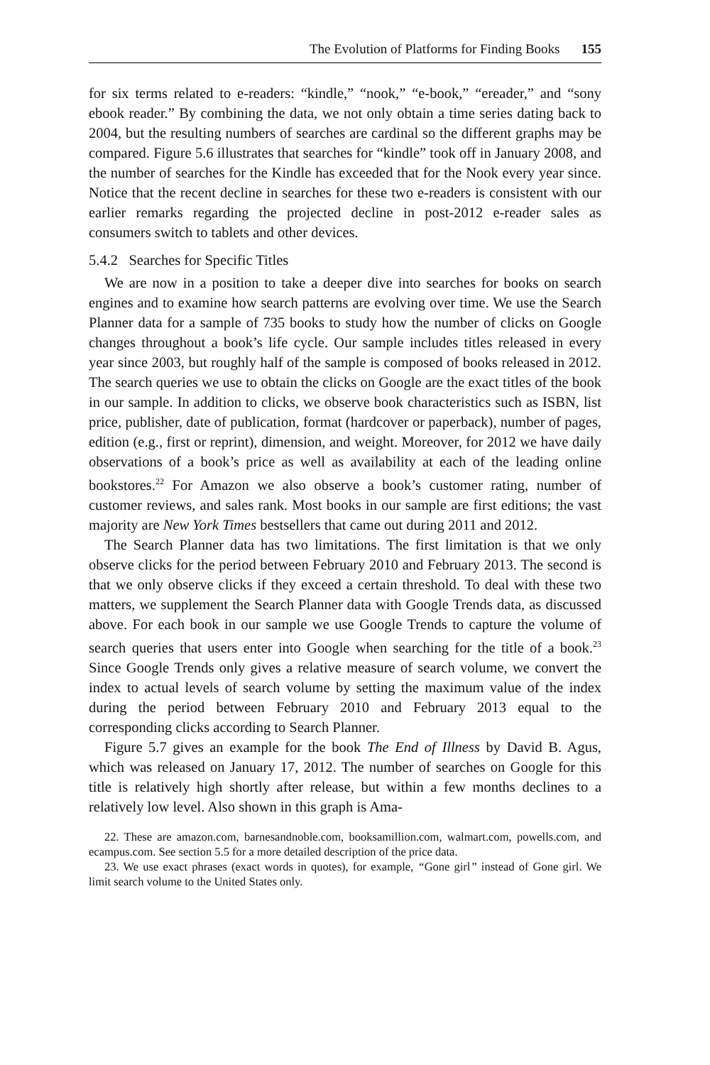The Evolution of Platforms for Finding Books 155
for six terms related to e-readers: “kindle,” “nook,” “e-book,” “ereader,” and “sony ebook reader.” By combining the data, we not only obtain a time series dating back to 2004, but the resulting numbers of searches are cardinal so the different graphs may be compared. Figure 5.6 illustrates that searches for “kindle” took off in January 2008, and the number of searches for the Kindle has exceeded that for the Nook every year since. Notice that the recent decline in searches for these two e-readers is consistent with our earlier remarks regarding the projected decline in post-2012 e-reader sales as consumers switch to tablets and other devices.
5.4.2 Searches for Specific Titles
We are now in a position to take a deeper dive into searches for books on search engines and to examine how search patterns are evolving over time. We use the Search Planner data for a sample of 735 books to study how the number of clicks on Google changes throughout a book’s life cycle. Our sample includes titles released in every year since 2003, but roughly half of the sample is composed of books released in 2012. The search queries we use to obtain the clicks on Google are the exact titles of the book in our sample. In addition to clicks, we observe book characteristics such as ISBN, list price, publisher, date of publication, format (hardcover or paperback), number of pages, edition (e.g., first or reprint), dimension, and weight. Moreover, for 2012 we have daily observations of a book’s price as well as availability at each of the leading online bookstores.<sup>22</sup> For Amazon we also observe a book’s customer rating, number of customer reviews, and sales rank. Most books in our sample are first editions; the vast majority are New York Times bestsellers that came out during 2011 and 2012.
The Search Planner data has two limitations. The first limitation is that we only observe clicks for the period between February 2010 and February 2013. The second is that we only observe clicks if they exceed a certain threshold. To deal with these two matters, we supplement the Search Planner data with Google Trends data, as discussed above. For each book in our sample we use Google Trends to capture the volume of search queries that users enter into Google when searching for the title of a book.<sup>23</sup> Since Google Trends only gives a relative measure of search volume, we convert the index to actual levels of search volume by setting the maximum value of the index during the period between February 2010 and February 2013 equal to the corresponding clicks according to Search Planner.
Figure 5.7 gives an example for the book The End of Illness by David B. Agus, which was released on January 17, 2012. The number of searches on Google for this title is relatively high shortly after release, but within a few months declines to a relatively low level. Also shown in this graph is Ama-
22. These are amazon.com, barnesandnoble.com, booksamillion.com, walmart.com, powells.com, and ecampus.com. See section 5.5 for a more detailed description of the price data.
23. We use exact phrases (exact words in quotes), for example, “Gone girl” instead of Gone girl. We limit search volume to the United States only.